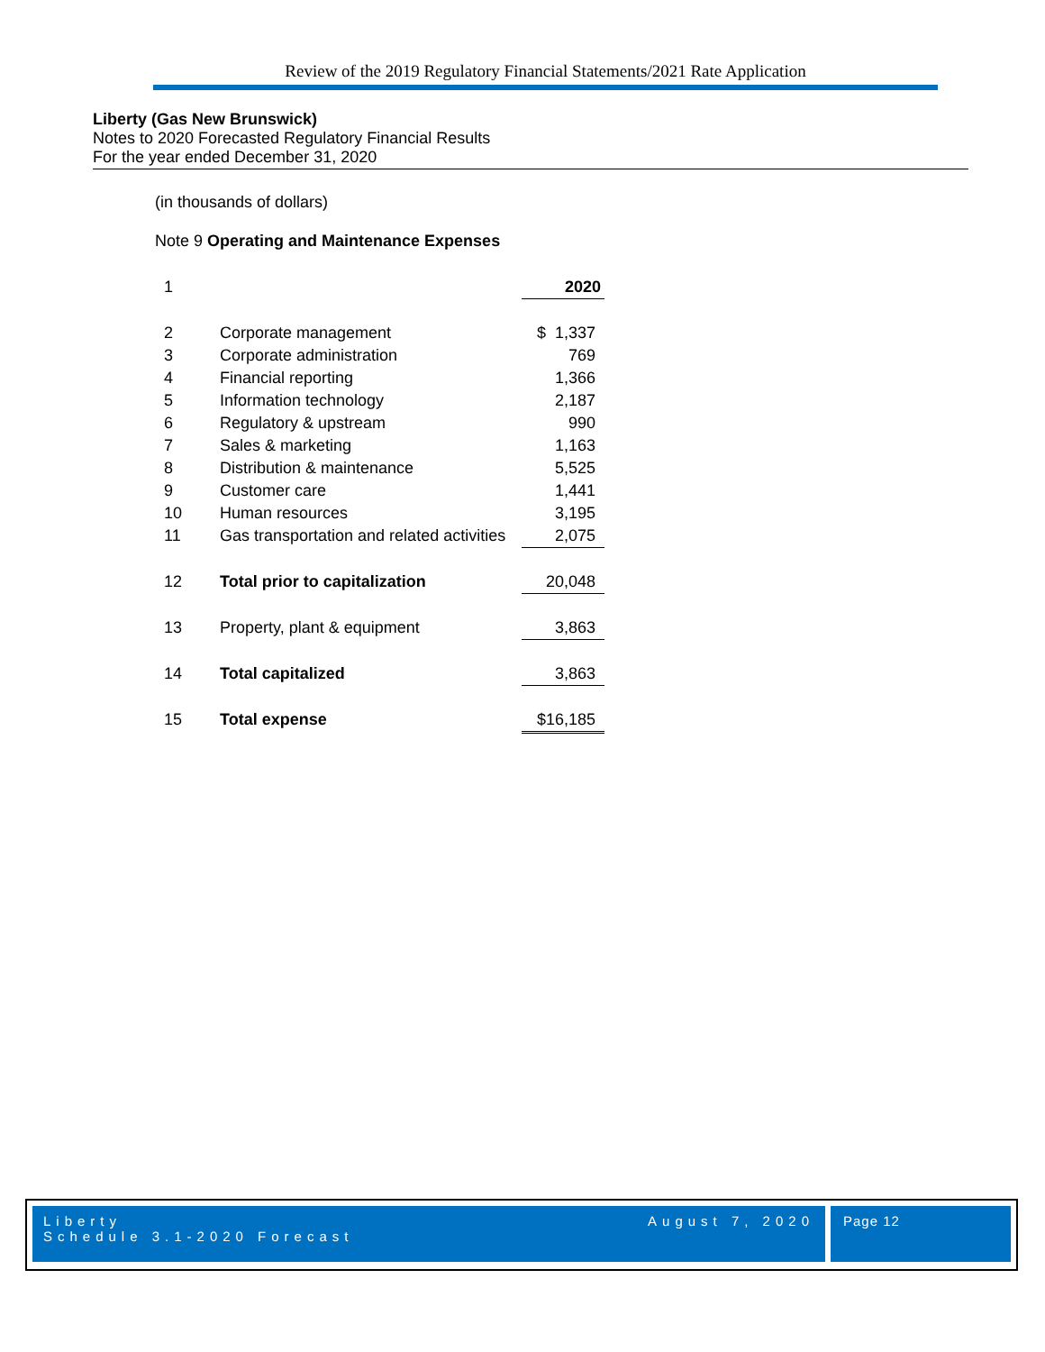Review of the 2019 Regulatory Financial Statements/2021 Rate Application
Liberty (Gas New Brunswick)
Notes to 2020 Forecasted Regulatory Financial Results
For the year ended December 31, 2020
(in thousands of dollars)
Note 9 Operating and Maintenance Expenses
| 1 | | 2020 |
| 2 | Corporate management | $ 1,337 |
| 3 | Corporate administration | 769 |
| 4 | Financial reporting | 1,366 |
| 5 | Information technology | 2,187 |
| 6 | Regulatory & upstream | 990 |
| 7 | Sales & marketing | 1,163 |
| 8 | Distribution & maintenance | 5,525 |
| 9 | Customer care | 1,441 |
| 10 | Human resources | 3,195 |
| 11 | Gas transportation and related activities | 2,075 |
| 12 | Total prior to capitalization | 20,048 |
| 13 | Property, plant & equipment | 3,863 |
| 14 | Total capitalized | 3,863 |
| 15 | Total expense | $16,185 |
Liberty
Schedule 3.1-2020 Forecast
August 7, 2020
Page 12